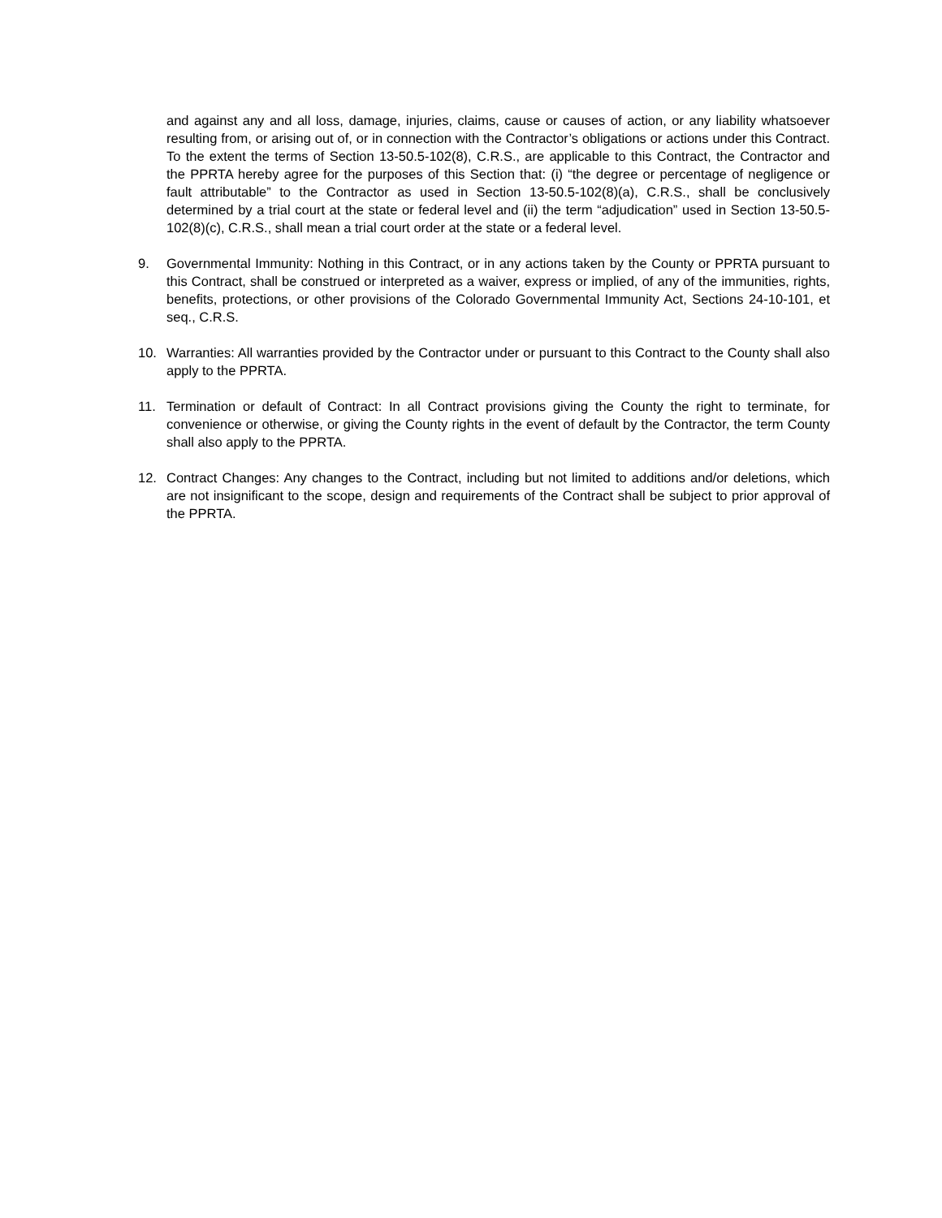and against any and all loss, damage, injuries, claims, cause or causes of action, or any liability whatsoever resulting from, or arising out of, or in connection with the Contractor’s obligations or actions under this Contract. To the extent the terms of Section 13-50.5-102(8), C.R.S., are applicable to this Contract, the Contractor and the PPRTA hereby agree for the purposes of this Section that: (i) “the degree or percentage of negligence or fault attributable” to the Contractor as used in Section 13-50.5-102(8)(a), C.R.S., shall be conclusively determined by a trial court at the state or federal level and (ii) the term “adjudication” used in Section 13-50.5-102(8)(c), C.R.S., shall mean a trial court order at the state or a federal level.
9. Governmental Immunity: Nothing in this Contract, or in any actions taken by the County or PPRTA pursuant to this Contract, shall be construed or interpreted as a waiver, express or implied, of any of the immunities, rights, benefits, protections, or other provisions of the Colorado Governmental Immunity Act, Sections 24-10-101, et seq., C.R.S.
10. Warranties: All warranties provided by the Contractor under or pursuant to this Contract to the County shall also apply to the PPRTA.
11. Termination or default of Contract: In all Contract provisions giving the County the right to terminate, for convenience or otherwise, or giving the County rights in the event of default by the Contractor, the term County shall also apply to the PPRTA.
12. Contract Changes: Any changes to the Contract, including but not limited to additions and/or deletions, which are not insignificant to the scope, design and requirements of the Contract shall be subject to prior approval of the PPRTA.